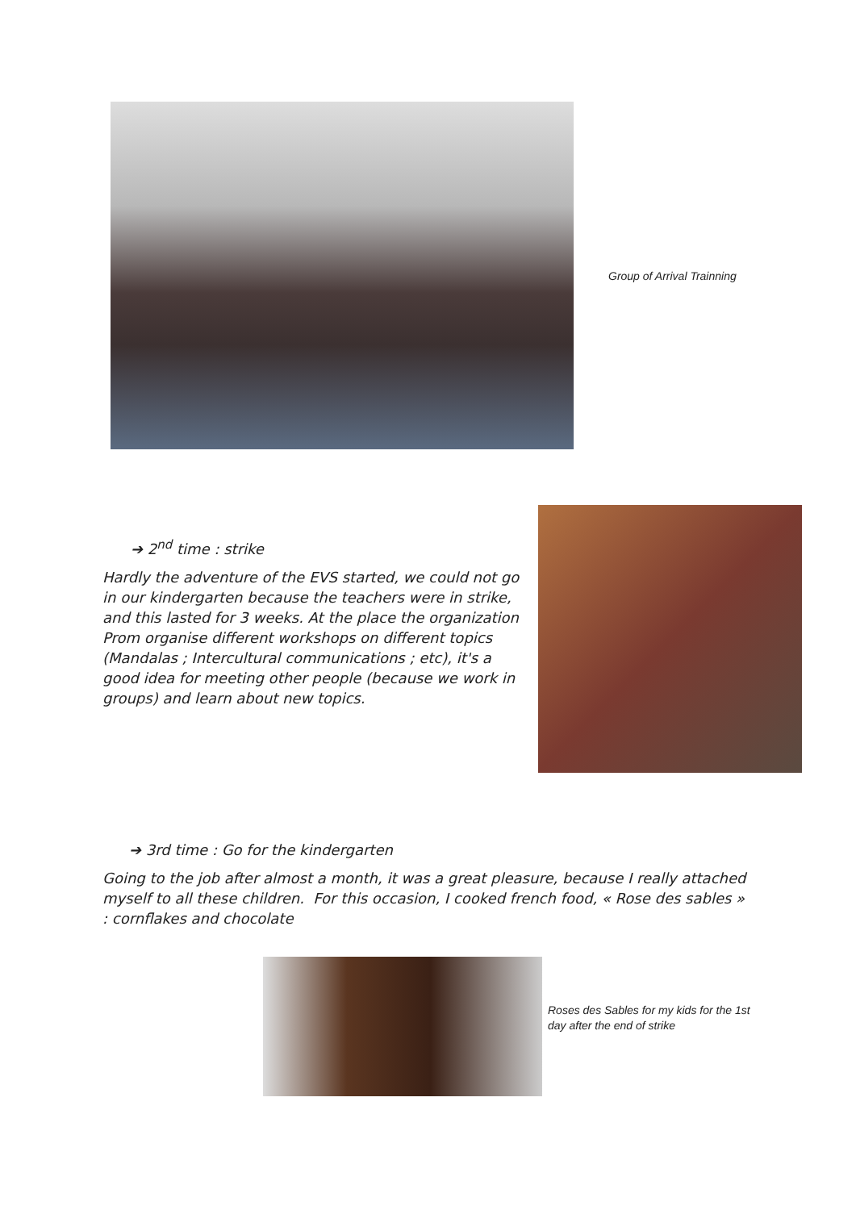Group of Arrival Trainning
➔ 2<sup>nd</sup> time : strike
Hardly the adventure of the EVS started, we could not go in our kindergarten because the teachers were in strike, and this lasted for 3 weeks. At the place the organization Prom organise different workshops on different topics (Mandalas ; Intercultural communications ; etc), it's a good idea for meeting other people (because we work in groups) and learn about new topics.
➔ 3rd time : Go for the kindergarten
Going to the job after almost a month, it was a great pleasure, because I really attached myself to all these children. For this occasion, I cooked french food, « Rose des sables » : cornflakes and chocolate
Roses des Sables for my kids for the 1st day after the end of strike